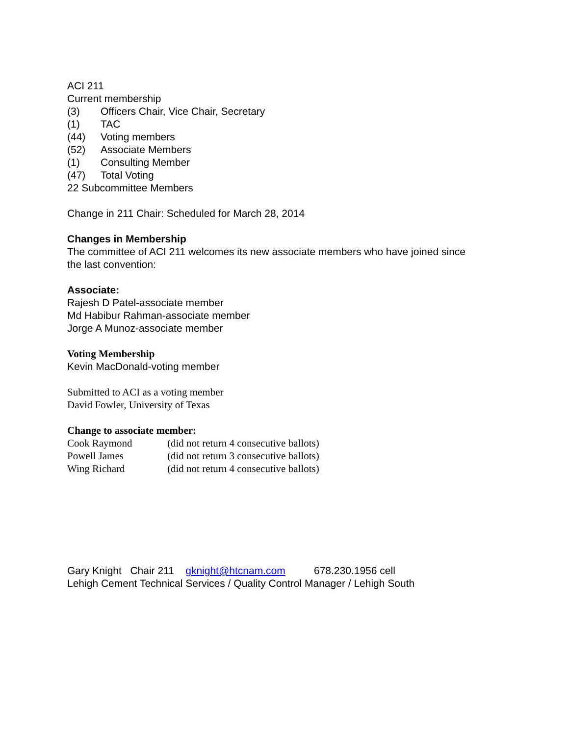ACI 211
Current membership
| (3) | Officers Chair, Vice Chair, Secretary |
| (1) | TAC |
| (44) | Voting members |
| (52) | Associate Members |
| (1) | Consulting Member |
| (47) | Total Voting |
22 Subcommittee Members
Change in 211 Chair: Scheduled for March 28, 2014
Changes in Membership
The committee of ACI 211 welcomes its new associate members who have joined since
the last convention:
Associate:
Rajesh D Patel-associate member
Md Habibur Rahman-associate member
Jorge A Munoz-associate member
Voting Membership
Kevin MacDonald-voting member
Submitted to ACI as a voting member
David Fowler, University of Texas
Change to associate member:
| Cook Raymond | (did not return 4 consecutive ballots) |
| Powell James | (did not return 3 consecutive ballots) |
| Wing Richard | (did not return 4 consecutive ballots) |
Gary Knight Chair 211 gknight@htcnam.com 678.230.1956 cell
Lehigh Cement Technical Services / Quality Control Manager / Lehigh South